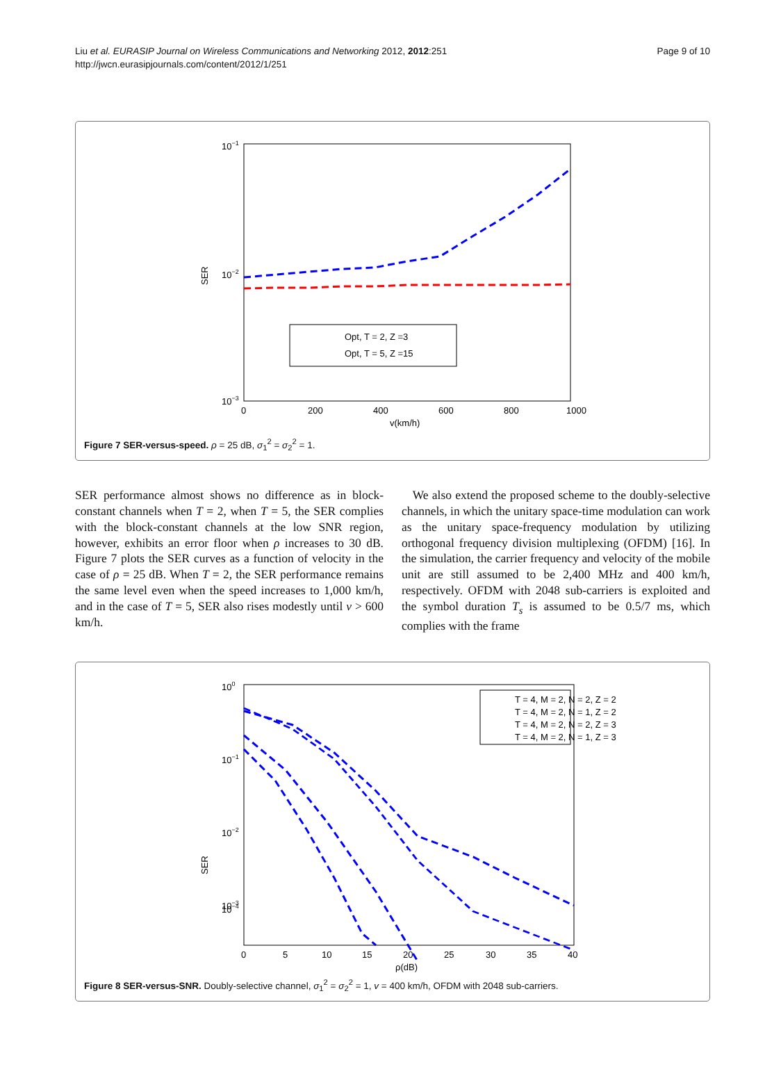Liu et al. EURASIP Journal on Wireless Communications and Networking 2012, 2012:251
http://jwcn.eurasipjournals.com/content/2012/1/251
Page 9 of 10
10−1
10−2
10−3
SER
0
200
400
600
800
1000
v(km/h)
Opt, T = 2, Z =3
Opt, T = 5, Z =15
Figure 7 SER-versus-speed. ρ = 25 dB, σ<sub>1</sub><sup>2</sup> = σ<sub>2</sub><sup>2</sup> = 1.
SER performance almost shows no difference as in block-constant channels when T = 2, when T = 5, the SER complies with the block-constant channels at the low SNR region, however, exhibits an error floor when ρ increases to 30 dB. Figure 7 plots the SER curves as a function of velocity in the case of ρ = 25 dB. When T = 2, the SER performance remains the same level even when the speed increases to 1,000 km/h, and in the case of T = 5, SER also rises modestly until v > 600 km/h.
We also extend the proposed scheme to the doubly-selective channels, in which the unitary space-time modulation can work as the unitary space-frequency modulation by utilizing orthogonal frequency division multiplexing (OFDM) [16]. In the simulation, the carrier frequency and velocity of the mobile unit are still assumed to be 2,400 MHz and 400 km/h, respectively. OFDM with 2048 sub-carriers is exploited and the symbol duration T<sub>s</sub> is assumed to be 0.5/7 ms, which complies with the frame
100
10−1
10−2
10−3
10−4
SER
0
5
10
15
20
25
30
35
40
ρ(dB)
T = 4, M = 2, N = 2, Z = 2
T = 4, M = 2, N = 1, Z = 2
T = 4, M = 2, N = 2, Z = 3
T = 4, M = 2, N = 1, Z = 3
Figure 8 SER-versus-SNR. Doubly-selective channel, σ<sub>1</sub><sup>2</sup> = σ<sub>2</sub><sup>2</sup> = 1, v = 400 km/h, OFDM with 2048 sub-carriers.